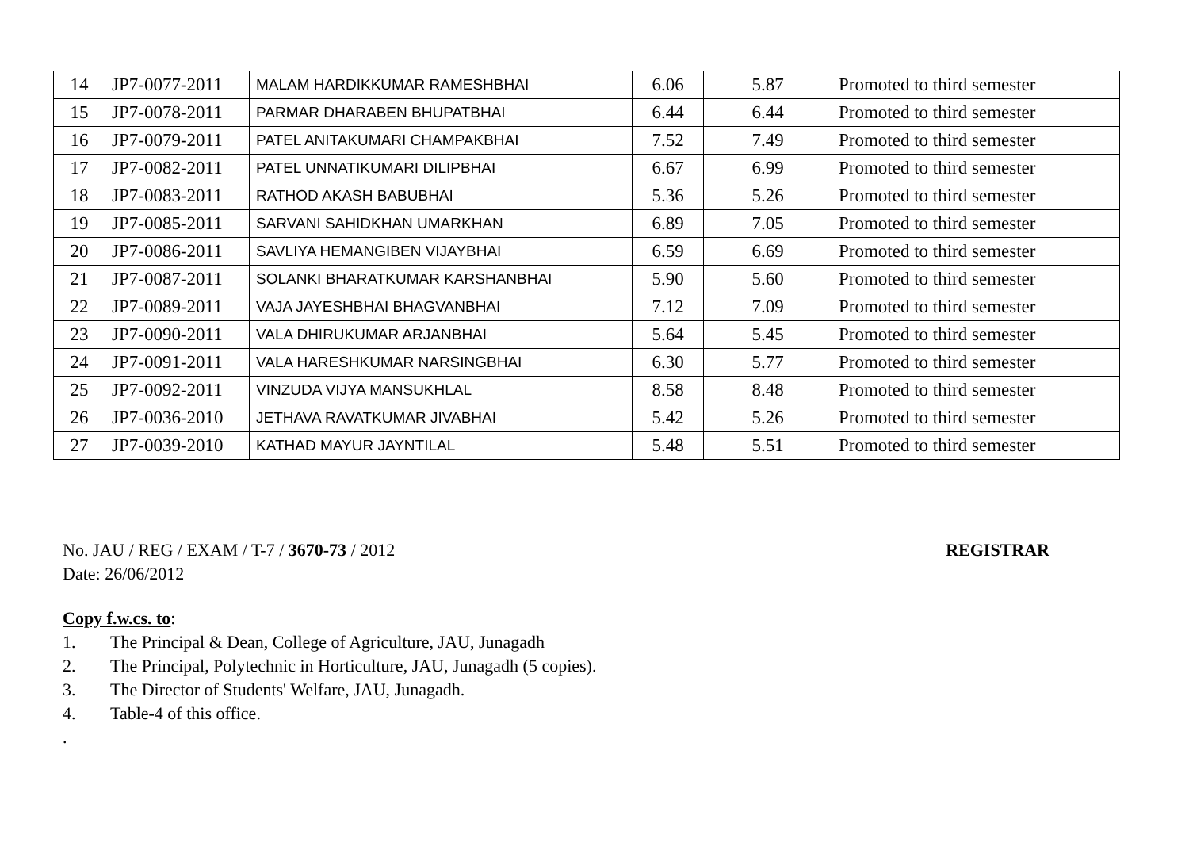| 14 | JP7-0077-2011 | MALAM HARDIKKUMAR RAMESHBHAI | 6.06 | 5.87 | Promoted to third semester |
| 15 | JP7-0078-2011 | PARMAR DHARABEN BHUPATBHAI | 6.44 | 6.44 | Promoted to third semester |
| 16 | JP7-0079-2011 | PATEL ANITAKUMARI CHAMPAKBHAI | 7.52 | 7.49 | Promoted to third semester |
| 17 | JP7-0082-2011 | PATEL UNNATIKUMARI DILIPBHAI | 6.67 | 6.99 | Promoted to third semester |
| 18 | JP7-0083-2011 | RATHOD AKASH BABUBHAI | 5.36 | 5.26 | Promoted to third semester |
| 19 | JP7-0085-2011 | SARVANI SAHIDKHAN UMARKHAN | 6.89 | 7.05 | Promoted to third semester |
| 20 | JP7-0086-2011 | SAVLIYA HEMANGIBEN VIJAYBHAI | 6.59 | 6.69 | Promoted to third semester |
| 21 | JP7-0087-2011 | SOLANKI BHARATKUMAR KARSHANBHAI | 5.90 | 5.60 | Promoted to third semester |
| 22 | JP7-0089-2011 | VAJA JAYESHBHAI BHAGVANBHAI | 7.12 | 7.09 | Promoted to third semester |
| 23 | JP7-0090-2011 | VALA DHIRUKUMAR ARJANBHAI | 5.64 | 5.45 | Promoted to third semester |
| 24 | JP7-0091-2011 | VALA HARESHKUMAR NARSINGBHAI | 6.30 | 5.77 | Promoted to third semester |
| 25 | JP7-0092-2011 | VINZUDA VIJYA MANSUKHLAL | 8.58 | 8.48 | Promoted to third semester |
| 26 | JP7-0036-2010 | JETHAVA RAVATKUMAR JIVABHAI | 5.42 | 5.26 | Promoted to third semester |
| 27 | JP7-0039-2010 | KATHAD MAYUR JAYNTILAL | 5.48 | 5.51 | Promoted to third semester |
No. JAU / REG / EXAM / T-7 / 3670-73 / 2012 REGISTRAR
Date: 26/06/2012
Copy f.w.cs. to:
1. The Principal & Dean, College of Agriculture, JAU, Junagadh
2. The Principal, Polytechnic in Horticulture, JAU, Junagadh (5 copies).
3. The Director of Students' Welfare, JAU, Junagadh.
4. Table-4 of this office.
.